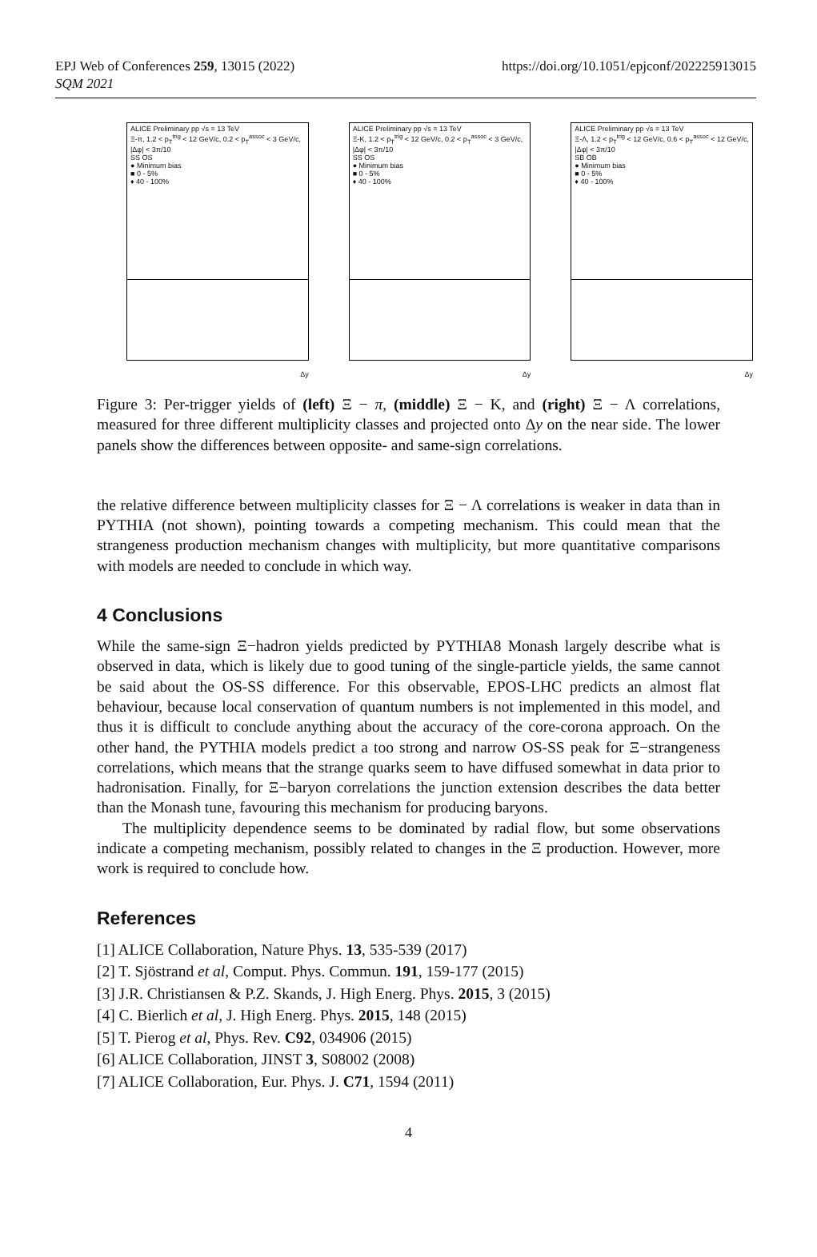EPJ Web of Conferences 259, 13015 (2022)
SQM 2021
https://doi.org/10.1051/epjconf/202225913015
ALICE Preliminary pp √s = 13 TeV
Ξ-π, 1.2 < p<sub>T</sub><sup>trig</sup> < 12 GeV/c, 0.2 < p<sub>T</sub><sup>assoc</sup> < 3 GeV/c,
|Δφ| < 3π/10
SS OS
● Minimum bias
■ 0 - 5%
♦ 40 - 100%
Δy
ALICE Preliminary pp √s = 13 TeV
Ξ-K, 1.2 < p<sub>T</sub><sup>trig</sup> < 12 GeV/c, 0.2 < p<sub>T</sub><sup>assoc</sup> < 3 GeV/c,
|Δφ| < 3π/10
SS OS
● Minimum bias
■ 0 - 5%
♦ 40 - 100%
Δy
ALICE Preliminary pp √s = 13 TeV
Ξ-Λ, 1.2 < p<sub>T</sub><sup>trig</sup> < 12 GeV/c, 0.6 < p<sub>T</sub><sup>assoc</sup> < 12 GeV/c,
|Δφ| < 3π/10
SB OB
● Minimum bias
■ 0 - 5%
♦ 40 - 100%
Δy
Figure 3: Per-trigger yields of (left) Ξ − π, (middle) Ξ − K, and (right) Ξ − Λ correlations, measured for three different multiplicity classes and projected onto Δy on the near side. The lower panels show the differences between opposite- and same-sign correlations.
the relative difference between multiplicity classes for Ξ − Λ correlations is weaker in data than in PYTHIA (not shown), pointing towards a competing mechanism. This could mean that the strangeness production mechanism changes with multiplicity, but more quantitative comparisons with models are needed to conclude in which way.
4 Conclusions
While the same-sign Ξ−hadron yields predicted by PYTHIA8 Monash largely describe what is observed in data, which is likely due to good tuning of the single-particle yields, the same cannot be said about the OS-SS difference. For this observable, EPOS-LHC predicts an almost flat behaviour, because local conservation of quantum numbers is not implemented in this model, and thus it is difficult to conclude anything about the accuracy of the core-corona approach. On the other hand, the PYTHIA models predict a too strong and narrow OS-SS peak for Ξ−strangeness correlations, which means that the strange quarks seem to have diffused somewhat in data prior to hadronisation. Finally, for Ξ−baryon correlations the junction extension describes the data better than the Monash tune, favouring this mechanism for producing baryons.
The multiplicity dependence seems to be dominated by radial flow, but some observations indicate a competing mechanism, possibly related to changes in the Ξ production. However, more work is required to conclude how.
References
[1] ALICE Collaboration, Nature Phys. 13, 535-539 (2017)
[2] T. Sjöstrand et al, Comput. Phys. Commun. 191, 159-177 (2015)
[3] J.R. Christiansen & P.Z. Skands, J. High Energ. Phys. 2015, 3 (2015)
[4] C. Bierlich et al, J. High Energ. Phys. 2015, 148 (2015)
[5] T. Pierog et al, Phys. Rev. C92, 034906 (2015)
[6] ALICE Collaboration, JINST 3, S08002 (2008)
[7] ALICE Collaboration, Eur. Phys. J. C71, 1594 (2011)
4